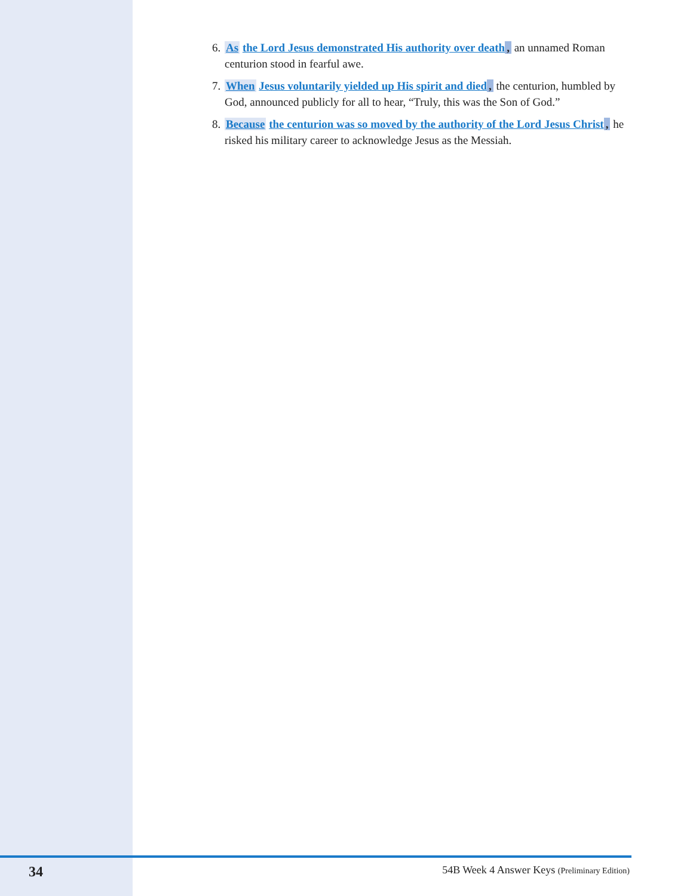6. As the Lord Jesus demonstrated His authority over death, an unnamed Roman centurion stood in fearful awe.
7. When Jesus voluntarily yielded up His spirit and died, the centurion, humbled by God, announced publicly for all to hear, “Truly, this was the Son of God.”
8. Because the centurion was so moved by the authority of the Lord Jesus Christ, he risked his military career to acknowledge Jesus as the Messiah.
34 54B Week 4 Answer Keys (Preliminary Edition)